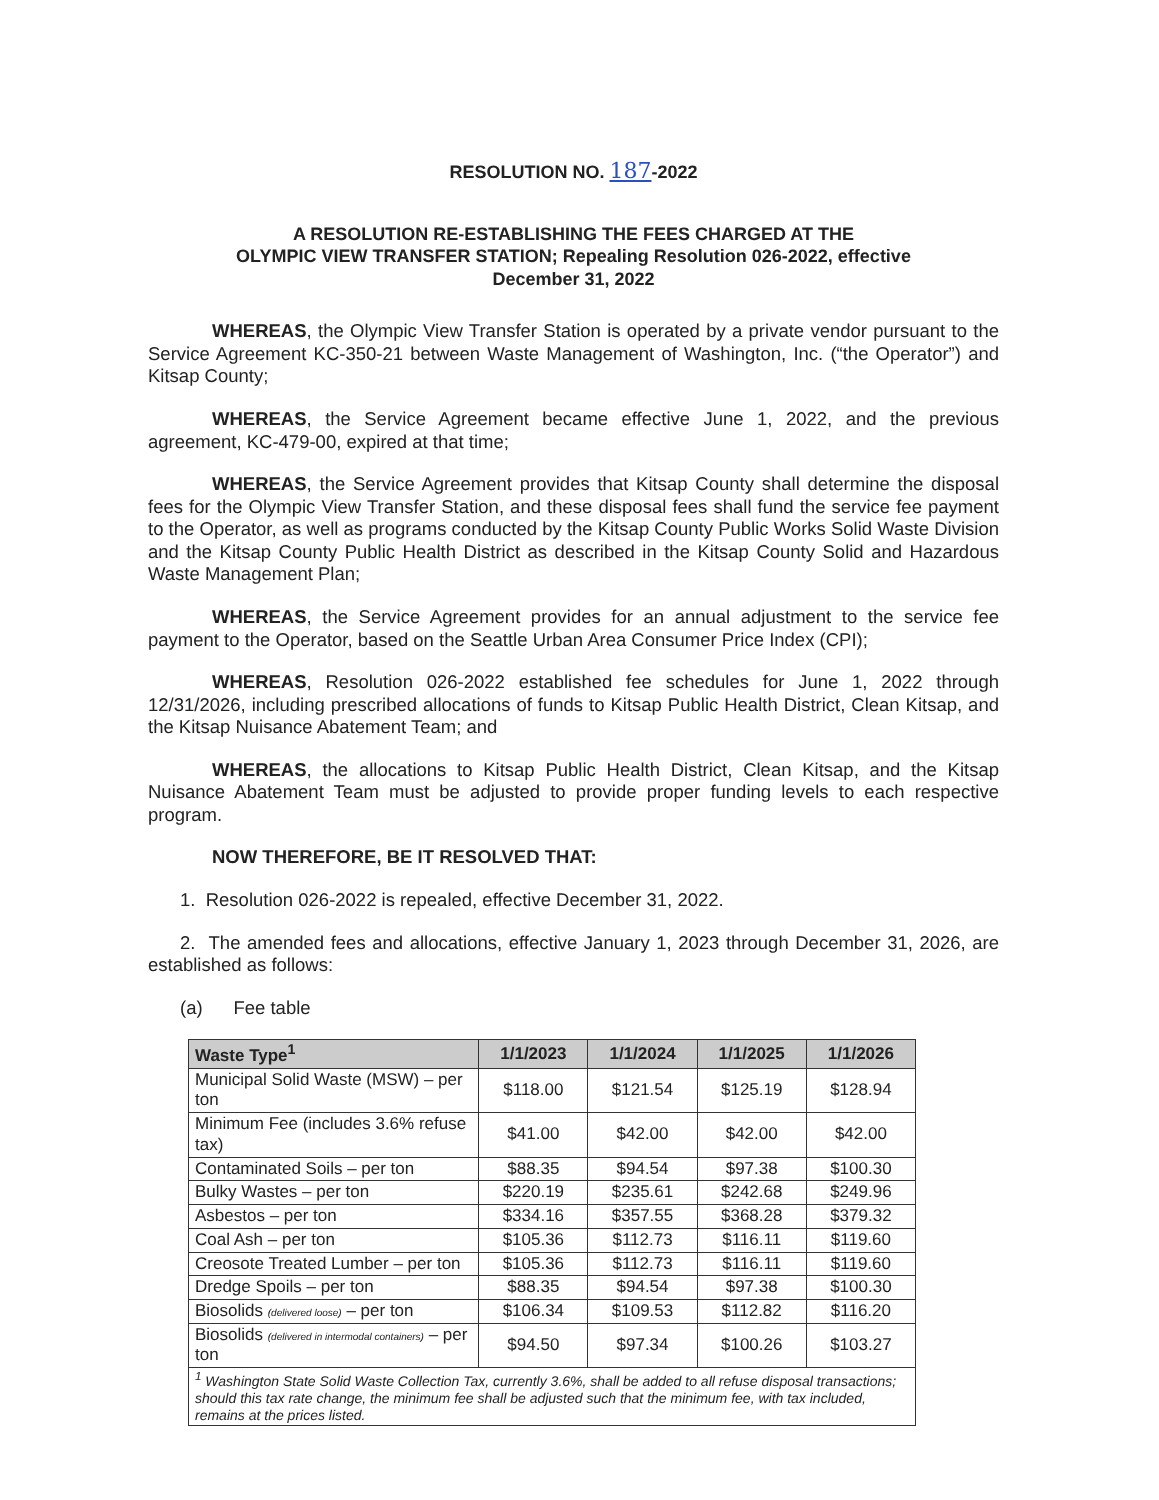RESOLUTION NO. 187-2022
A RESOLUTION RE-ESTABLISHING THE FEES CHARGED AT THE
OLYMPIC VIEW TRANSFER STATION; Repealing Resolution 026-2022, effective
December 31, 2022
WHEREAS, the Olympic View Transfer Station is operated by a private vendor pursuant to the Service Agreement KC-350-21 between Waste Management of Washington, Inc. (“the Operator”) and Kitsap County;
WHEREAS, the Service Agreement became effective June 1, 2022, and the previous agreement, KC-479-00, expired at that time;
WHEREAS, the Service Agreement provides that Kitsap County shall determine the disposal fees for the Olympic View Transfer Station, and these disposal fees shall fund the service fee payment to the Operator, as well as programs conducted by the Kitsap County Public Works Solid Waste Division and the Kitsap County Public Health District as described in the Kitsap County Solid and Hazardous Waste Management Plan;
WHEREAS, the Service Agreement provides for an annual adjustment to the service fee payment to the Operator, based on the Seattle Urban Area Consumer Price Index (CPI);
WHEREAS, Resolution 026-2022 established fee schedules for June 1, 2022 through 12/31/2026, including prescribed allocations of funds to Kitsap Public Health District, Clean Kitsap, and the Kitsap Nuisance Abatement Team; and
WHEREAS, the allocations to Kitsap Public Health District, Clean Kitsap, and the Kitsap Nuisance Abatement Team must be adjusted to provide proper funding levels to each respective program.
NOW THEREFORE, BE IT RESOLVED THAT:
1. Resolution 026-2022 is repealed, effective December 31, 2022.
2. The amended fees and allocations, effective January 1, 2023 through December 31, 2026, are established as follows:
(a) Fee table
| Waste Type<sup>1</sup> | 1/1/2023 | 1/1/2024 | 1/1/2025 | 1/1/2026 |
| --- | --- | --- | --- | --- |
| Municipal Solid Waste (MSW) – per ton | $118.00 | $121.54 | $125.19 | $128.94 |
| Minimum Fee (includes 3.6% refuse tax) | $41.00 | $42.00 | $42.00 | $42.00 |
| Contaminated Soils – per ton | $88.35 | $94.54 | $97.38 | $100.30 |
| Bulky Wastes – per ton | $220.19 | $235.61 | $242.68 | $249.96 |
| Asbestos – per ton | $334.16 | $357.55 | $368.28 | $379.32 |
| Coal Ash – per ton | $105.36 | $112.73 | $116.11 | $119.60 |
| Creosote Treated Lumber – per ton | $105.36 | $112.73 | $116.11 | $119.60 |
| Dredge Spoils – per ton | $88.35 | $94.54 | $97.38 | $100.30 |
| Biosolids (delivered loose) – per ton | $106.34 | $109.53 | $112.82 | $116.20 |
| Biosolids (delivered in intermodal containers) – per ton | $94.50 | $97.34 | $100.26 | $103.27 |
| <sup>1</sup> Washington State Solid Waste Collection Tax, currently 3.6%, shall be added to all refuse disposal transactions; should this tax rate change, the minimum fee shall be adjusted such that the minimum fee, with tax included, remains at the prices listed. | | | | |